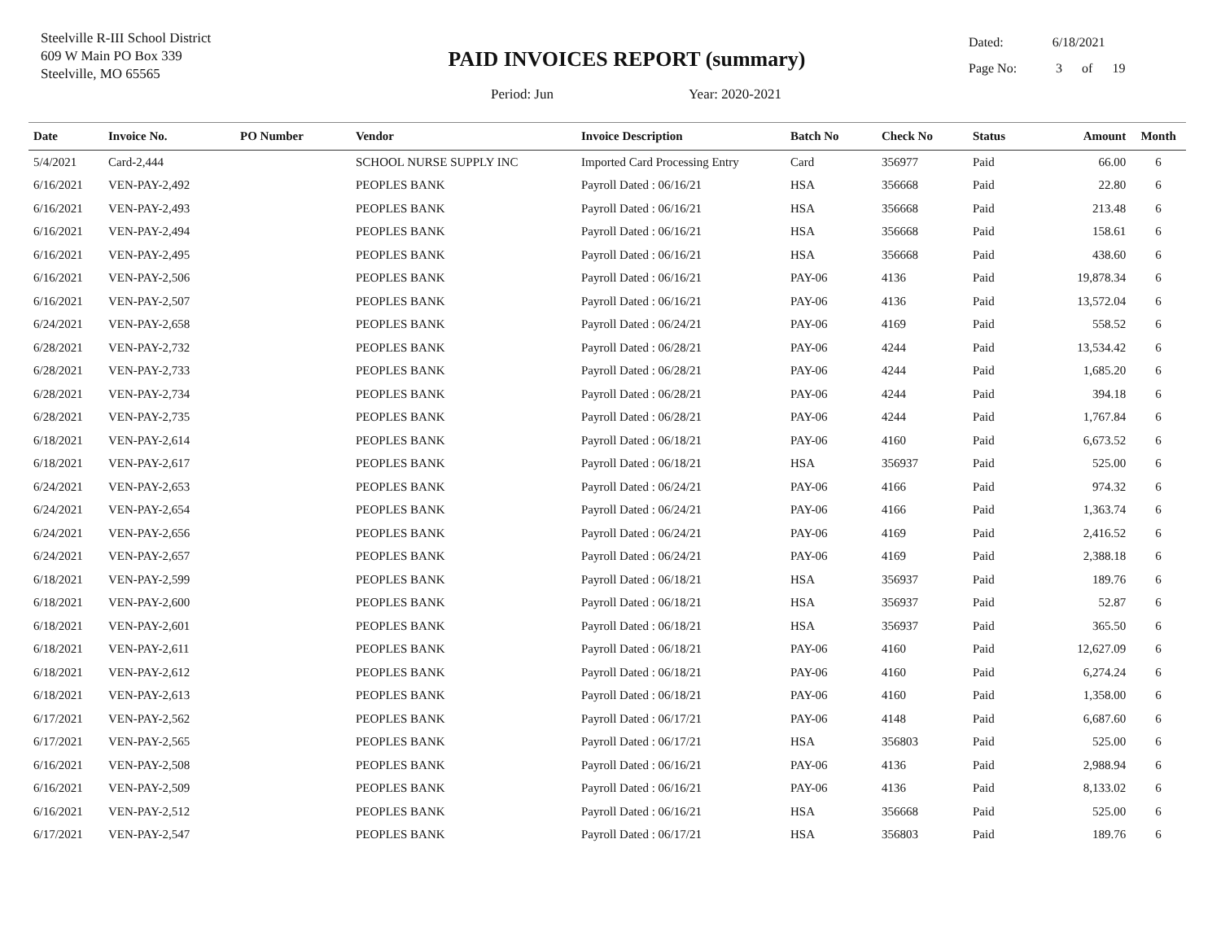Steelville R-III School District
609 W Main PO Box 339
Steelville, MO 65565
PAID INVOICES REPORT (summary)
Period: Jun Year: 2020-2021
Dated: 6/18/2021
Page No: 3 of 19
| Date | Invoice No. | PO Number | Vendor | Invoice Description | Batch No | Check No | Status | Amount | Month |
| --- | --- | --- | --- | --- | --- | --- | --- | --- | --- |
| 5/4/2021 | Card-2,444 | | SCHOOL NURSE SUPPLY INC | Imported Card Processing Entry | Card | 356977 | Paid | 66.00 | 6 |
| 6/16/2021 | VEN-PAY-2,492 | | PEOPLES BANK | Payroll Dated : 06/16/21 | HSA | 356668 | Paid | 22.80 | 6 |
| 6/16/2021 | VEN-PAY-2,493 | | PEOPLES BANK | Payroll Dated : 06/16/21 | HSA | 356668 | Paid | 213.48 | 6 |
| 6/16/2021 | VEN-PAY-2,494 | | PEOPLES BANK | Payroll Dated : 06/16/21 | HSA | 356668 | Paid | 158.61 | 6 |
| 6/16/2021 | VEN-PAY-2,495 | | PEOPLES BANK | Payroll Dated : 06/16/21 | HSA | 356668 | Paid | 438.60 | 6 |
| 6/16/2021 | VEN-PAY-2,506 | | PEOPLES BANK | Payroll Dated : 06/16/21 | PAY-06 | 4136 | Paid | 19,878.34 | 6 |
| 6/16/2021 | VEN-PAY-2,507 | | PEOPLES BANK | Payroll Dated : 06/16/21 | PAY-06 | 4136 | Paid | 13,572.04 | 6 |
| 6/24/2021 | VEN-PAY-2,658 | | PEOPLES BANK | Payroll Dated : 06/24/21 | PAY-06 | 4169 | Paid | 558.52 | 6 |
| 6/28/2021 | VEN-PAY-2,732 | | PEOPLES BANK | Payroll Dated : 06/28/21 | PAY-06 | 4244 | Paid | 13,534.42 | 6 |
| 6/28/2021 | VEN-PAY-2,733 | | PEOPLES BANK | Payroll Dated : 06/28/21 | PAY-06 | 4244 | Paid | 1,685.20 | 6 |
| 6/28/2021 | VEN-PAY-2,734 | | PEOPLES BANK | Payroll Dated : 06/28/21 | PAY-06 | 4244 | Paid | 394.18 | 6 |
| 6/28/2021 | VEN-PAY-2,735 | | PEOPLES BANK | Payroll Dated : 06/28/21 | PAY-06 | 4244 | Paid | 1,767.84 | 6 |
| 6/18/2021 | VEN-PAY-2,614 | | PEOPLES BANK | Payroll Dated : 06/18/21 | PAY-06 | 4160 | Paid | 6,673.52 | 6 |
| 6/18/2021 | VEN-PAY-2,617 | | PEOPLES BANK | Payroll Dated : 06/18/21 | HSA | 356937 | Paid | 525.00 | 6 |
| 6/24/2021 | VEN-PAY-2,653 | | PEOPLES BANK | Payroll Dated : 06/24/21 | PAY-06 | 4166 | Paid | 974.32 | 6 |
| 6/24/2021 | VEN-PAY-2,654 | | PEOPLES BANK | Payroll Dated : 06/24/21 | PAY-06 | 4166 | Paid | 1,363.74 | 6 |
| 6/24/2021 | VEN-PAY-2,656 | | PEOPLES BANK | Payroll Dated : 06/24/21 | PAY-06 | 4169 | Paid | 2,416.52 | 6 |
| 6/24/2021 | VEN-PAY-2,657 | | PEOPLES BANK | Payroll Dated : 06/24/21 | PAY-06 | 4169 | Paid | 2,388.18 | 6 |
| 6/18/2021 | VEN-PAY-2,599 | | PEOPLES BANK | Payroll Dated : 06/18/21 | HSA | 356937 | Paid | 189.76 | 6 |
| 6/18/2021 | VEN-PAY-2,600 | | PEOPLES BANK | Payroll Dated : 06/18/21 | HSA | 356937 | Paid | 52.87 | 6 |
| 6/18/2021 | VEN-PAY-2,601 | | PEOPLES BANK | Payroll Dated : 06/18/21 | HSA | 356937 | Paid | 365.50 | 6 |
| 6/18/2021 | VEN-PAY-2,611 | | PEOPLES BANK | Payroll Dated : 06/18/21 | PAY-06 | 4160 | Paid | 12,627.09 | 6 |
| 6/18/2021 | VEN-PAY-2,612 | | PEOPLES BANK | Payroll Dated : 06/18/21 | PAY-06 | 4160 | Paid | 6,274.24 | 6 |
| 6/18/2021 | VEN-PAY-2,613 | | PEOPLES BANK | Payroll Dated : 06/18/21 | PAY-06 | 4160 | Paid | 1,358.00 | 6 |
| 6/17/2021 | VEN-PAY-2,562 | | PEOPLES BANK | Payroll Dated : 06/17/21 | PAY-06 | 4148 | Paid | 6,687.60 | 6 |
| 6/17/2021 | VEN-PAY-2,565 | | PEOPLES BANK | Payroll Dated : 06/17/21 | HSA | 356803 | Paid | 525.00 | 6 |
| 6/16/2021 | VEN-PAY-2,508 | | PEOPLES BANK | Payroll Dated : 06/16/21 | PAY-06 | 4136 | Paid | 2,988.94 | 6 |
| 6/16/2021 | VEN-PAY-2,509 | | PEOPLES BANK | Payroll Dated : 06/16/21 | PAY-06 | 4136 | Paid | 8,133.02 | 6 |
| 6/16/2021 | VEN-PAY-2,512 | | PEOPLES BANK | Payroll Dated : 06/16/21 | HSA | 356668 | Paid | 525.00 | 6 |
| 6/17/2021 | VEN-PAY-2,547 | | PEOPLES BANK | Payroll Dated : 06/17/21 | HSA | 356803 | Paid | 189.76 | 6 |